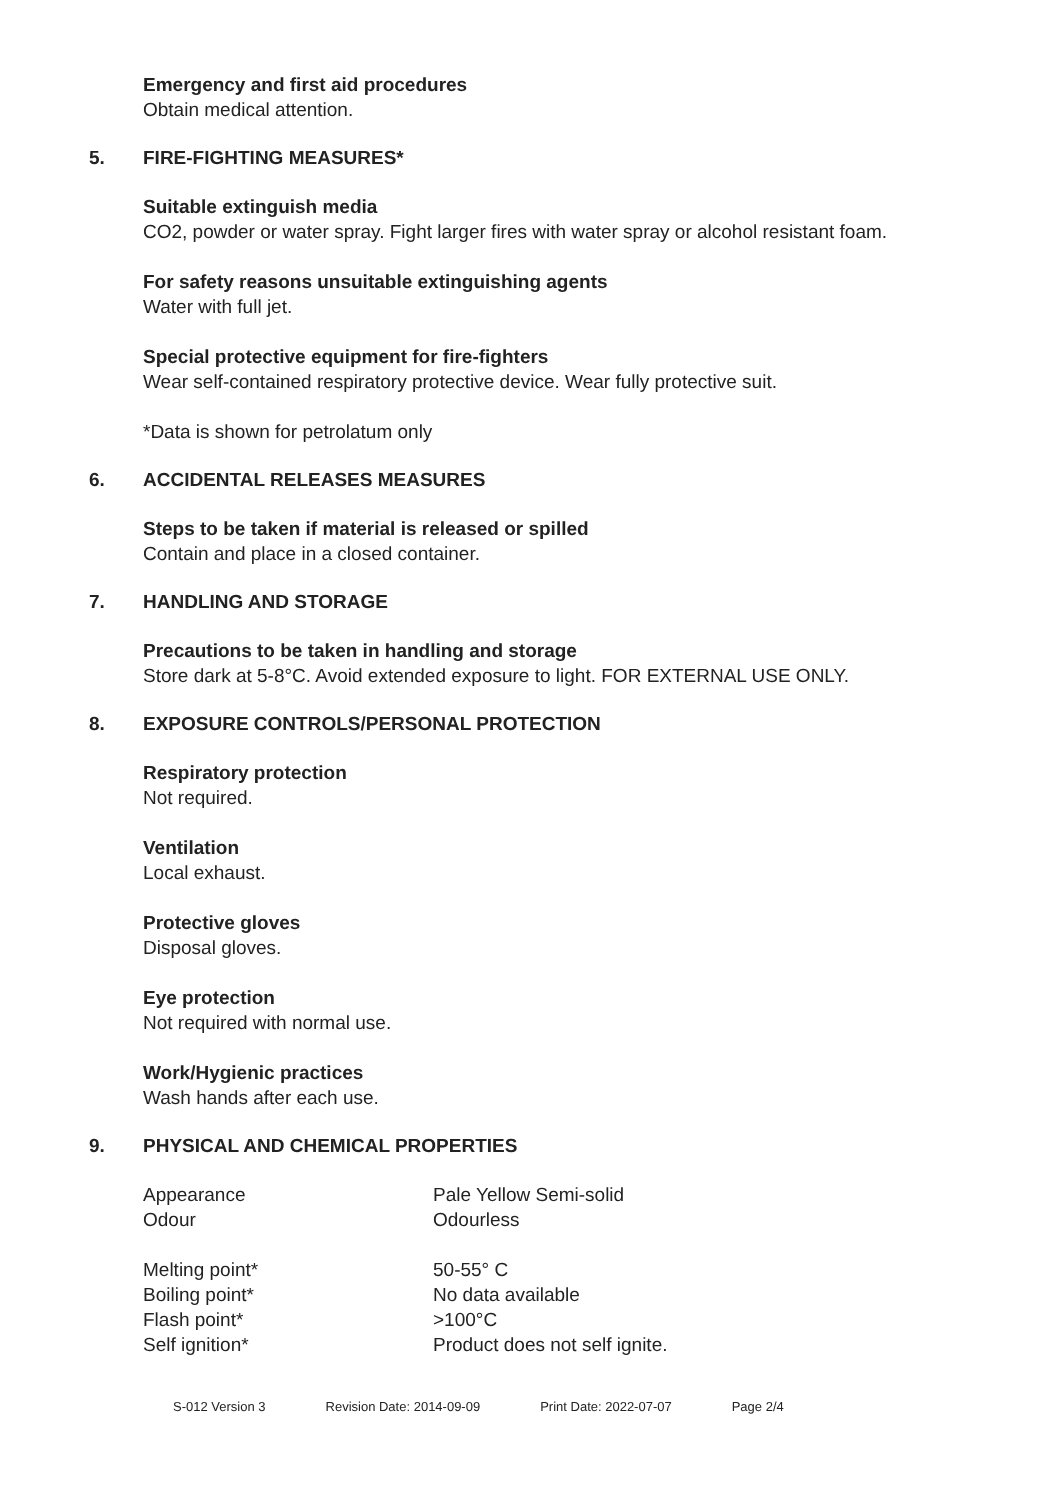Emergency and first aid procedures
Obtain medical attention.
5. FIRE-FIGHTING MEASURES*
Suitable extinguish media
CO2, powder or water spray. Fight larger fires with water spray or alcohol resistant foam.
For safety reasons unsuitable extinguishing agents
Water with full jet.
Special protective equipment for fire-fighters
Wear self-contained respiratory protective device. Wear fully protective suit.
*Data is shown for petrolatum only
6. ACCIDENTAL RELEASES MEASURES
Steps to be taken if material is released or spilled
Contain and place in a closed container.
7. HANDLING AND STORAGE
Precautions to be taken in handling and storage
Store dark at 5-8°C. Avoid extended exposure to light. FOR EXTERNAL USE ONLY.
8. EXPOSURE CONTROLS/PERSONAL PROTECTION
Respiratory protection
Not required.
Ventilation
Local exhaust.
Protective gloves
Disposal gloves.
Eye protection
Not required with normal use.
Work/Hygienic practices
Wash hands after each use.
9. PHYSICAL AND CHEMICAL PROPERTIES
| Appearance | Pale Yellow Semi-solid |
| Odour | Odourless |
| Melting point* | 50-55° C |
| Boiling point* | No data available |
| Flash point* | >100°C |
| Self ignition* | Product does not self ignite. |
S-012 Version 3 Revision Date: 2014-09-09 Print Date: 2022-07-07 Page 2/4